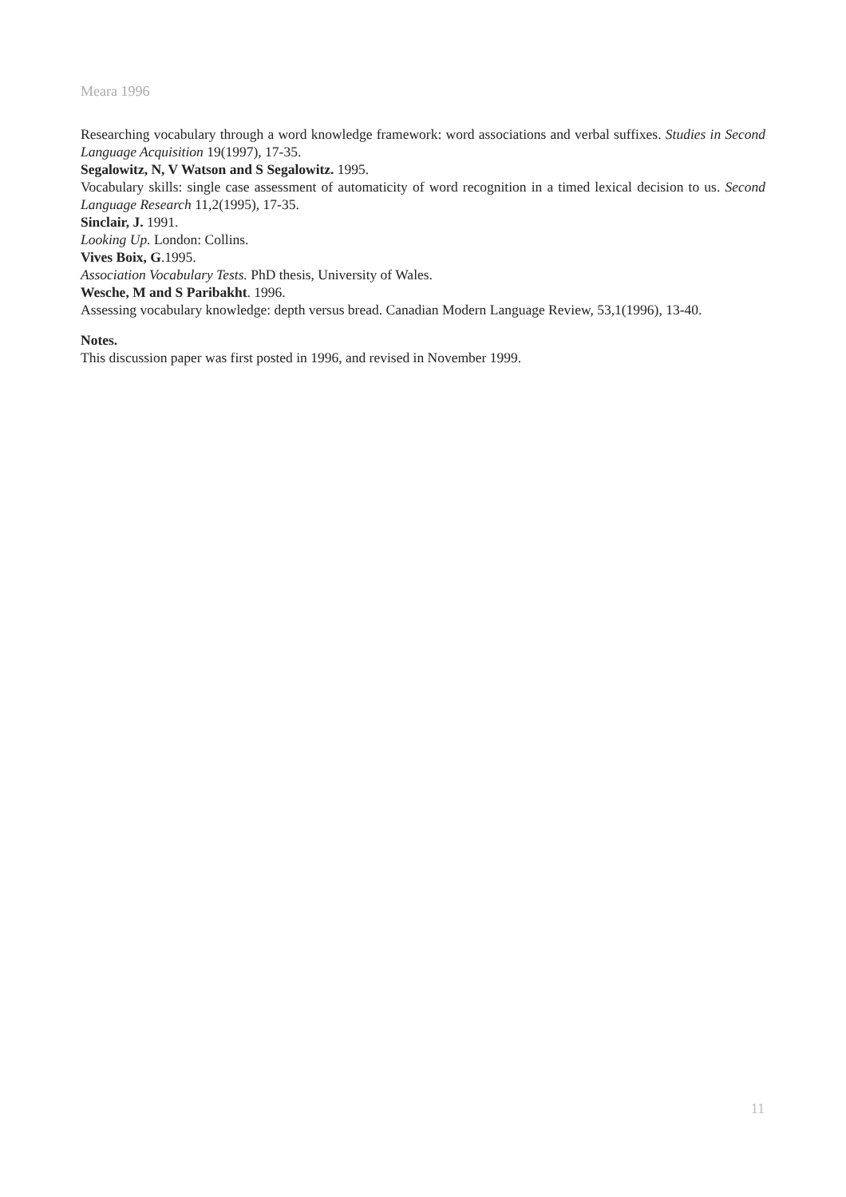Meara 1996
Researching vocabulary through a word knowledge framework: word associations and verbal suffixes. Studies in Second Language Acquisition 19(1997), 17-35.
Segalowitz, N, V Watson and S Segalowitz. 1995.
Vocabulary skills: single case assessment of automaticity of word recognition in a timed lexical decision to us. Second Language Research 11,2(1995), 17-35.
Sinclair, J. 1991.
Looking Up. London: Collins.
Vives Boix, G.1995.
Association Vocabulary Tests. PhD thesis, University of Wales.
Wesche, M and S Paribakht. 1996.
Assessing vocabulary knowledge: depth versus bread. Canadian Modern Language Review, 53,1(1996), 13-40.
Notes.
This discussion paper was first posted in 1996, and revised in November 1999.
11